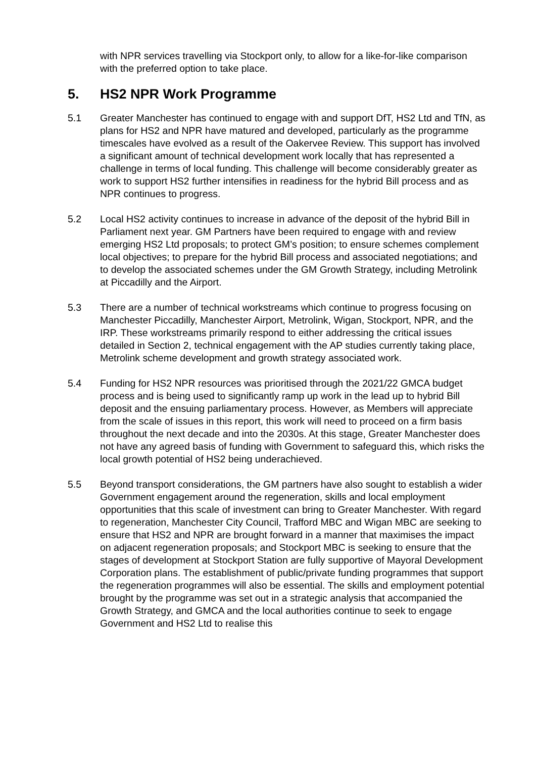with NPR services travelling via Stockport only, to allow for a like-for-like comparison with the preferred option to take place.
5. HS2 NPR Work Programme
5.1 Greater Manchester has continued to engage with and support DfT, HS2 Ltd and TfN, as plans for HS2 and NPR have matured and developed, particularly as the programme timescales have evolved as a result of the Oakervee Review. This support has involved a significant amount of technical development work locally that has represented a challenge in terms of local funding. This challenge will become considerably greater as work to support HS2 further intensifies in readiness for the hybrid Bill process and as NPR continues to progress.
5.2 Local HS2 activity continues to increase in advance of the deposit of the hybrid Bill in Parliament next year. GM Partners have been required to engage with and review emerging HS2 Ltd proposals; to protect GM’s position; to ensure schemes complement local objectives; to prepare for the hybrid Bill process and associated negotiations; and to develop the associated schemes under the GM Growth Strategy, including Metrolink at Piccadilly and the Airport.
5.3 There are a number of technical workstreams which continue to progress focusing on Manchester Piccadilly, Manchester Airport, Metrolink, Wigan, Stockport, NPR, and the IRP. These workstreams primarily respond to either addressing the critical issues detailed in Section 2, technical engagement with the AP studies currently taking place, Metrolink scheme development and growth strategy associated work.
5.4 Funding for HS2 NPR resources was prioritised through the 2021/22 GMCA budget process and is being used to significantly ramp up work in the lead up to hybrid Bill deposit and the ensuing parliamentary process. However, as Members will appreciate from the scale of issues in this report, this work will need to proceed on a firm basis throughout the next decade and into the 2030s. At this stage, Greater Manchester does not have any agreed basis of funding with Government to safeguard this, which risks the local growth potential of HS2 being underachieved.
5.5 Beyond transport considerations, the GM partners have also sought to establish a wider Government engagement around the regeneration, skills and local employment opportunities that this scale of investment can bring to Greater Manchester. With regard to regeneration, Manchester City Council, Trafford MBC and Wigan MBC are seeking to ensure that HS2 and NPR are brought forward in a manner that maximises the impact on adjacent regeneration proposals; and Stockport MBC is seeking to ensure that the stages of development at Stockport Station are fully supportive of Mayoral Development Corporation plans. The establishment of public/private funding programmes that support the regeneration programmes will also be essential. The skills and employment potential brought by the programme was set out in a strategic analysis that accompanied the Growth Strategy, and GMCA and the local authorities continue to seek to engage Government and HS2 Ltd to realise this